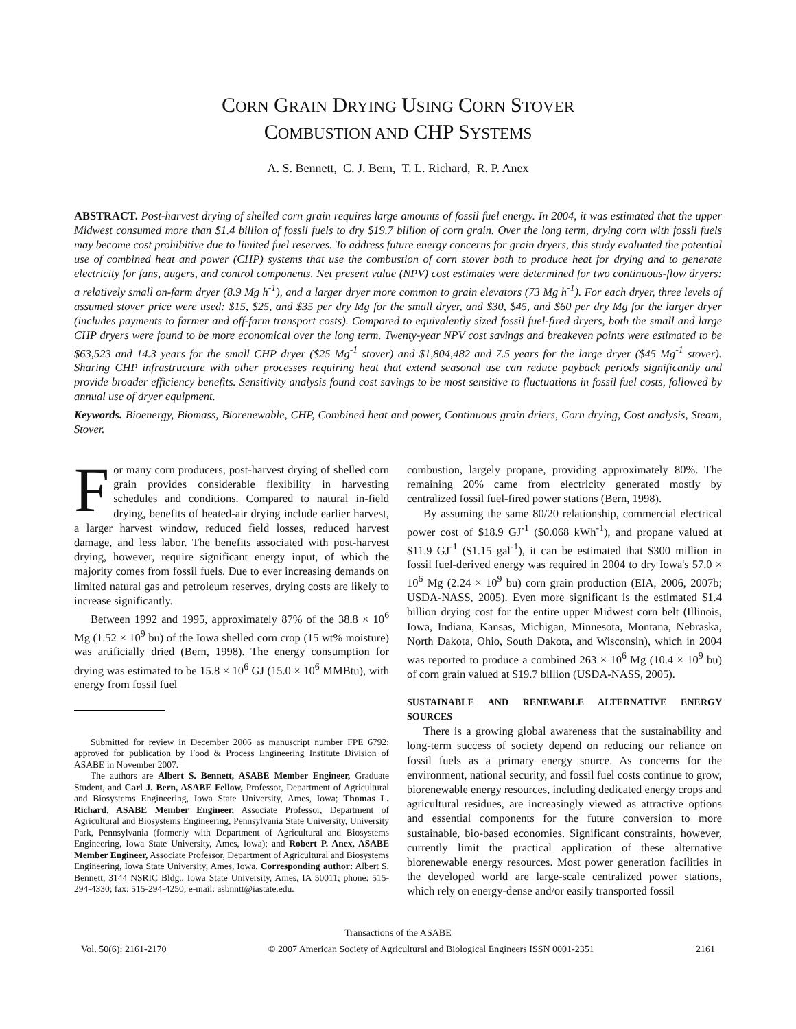CORN GRAIN DRYING USING CORN STOVER
COMBUSTION AND CHP SYSTEMS
A. S. Bennett, C. J. Bern, T. L. Richard, R. P. Anex
ABSTRACT. Post-harvest drying of shelled corn grain requires large amounts of fossil fuel energy. In 2004, it was estimated that the upper Midwest consumed more than $1.4 billion of fossil fuels to dry $19.7 billion of corn grain. Over the long term, drying corn with fossil fuels may become cost prohibitive due to limited fuel reserves. To address future energy concerns for grain dryers, this study evaluated the potential use of combined heat and power (CHP) systems that use the combustion of corn stover both to produce heat for drying and to generate electricity for fans, augers, and control components. Net present value (NPV) cost estimates were determined for two continuous-flow dryers: a relatively small on-farm dryer (8.9 Mg h<sup>-1</sup>), and a larger dryer more common to grain elevators (73 Mg h<sup>-1</sup>). For each dryer, three levels of assumed stover price were used: $15, $25, and $35 per dry Mg for the small dryer, and $30, $45, and $60 per dry Mg for the larger dryer (includes payments to farmer and off-farm transport costs). Compared to equivalently sized fossil fuel-fired dryers, both the small and large CHP dryers were found to be more economical over the long term. Twenty-year NPV cost savings and breakeven points were estimated to be $63,523 and 14.3 years for the small CHP dryer ($25 Mg<sup>-1</sup> stover) and $1,804,482 and 7.5 years for the large dryer ($45 Mg<sup>-1</sup> stover). Sharing CHP infrastructure with other processes requiring heat that extend seasonal use can reduce payback periods significantly and provide broader efficiency benefits. Sensitivity analysis found cost savings to be most sensitive to fluctuations in fossil fuel costs, followed by annual use of dryer equipment.
Keywords. Bioenergy, Biomass, Biorenewable, CHP, Combined heat and power, Continuous grain driers, Corn drying, Cost analysis, Steam, Stover.
For many corn producers, post-harvest drying of shelled corn grain provides considerable flexibility in harvesting schedules and conditions. Compared to natural in-field drying, benefits of heated-air drying include earlier harvest, a larger harvest window, reduced field losses, reduced harvest damage, and less labor. The benefits associated with post-harvest drying, however, require significant energy input, of which the majority comes from fossil fuels. Due to ever increasing demands on limited natural gas and petroleum reserves, drying costs are likely to increase significantly.
Between 1992 and 1995, approximately 87% of the 38.8 × 10<sup>6</sup> Mg (1.52 × 10<sup>9</sup> bu) of the Iowa shelled corn crop (15 wt% moisture) was artificially dried (Bern, 1998). The energy consumption for drying was estimated to be 15.8 × 10<sup>6</sup> GJ (15.0 × 10<sup>6</sup> MMBtu), with energy from fossil fuel
Submitted for review in December 2006 as manuscript number FPE 6792; approved for publication by Food & Process Engineering Institute Division of ASABE in November 2007.
The authors are Albert S. Bennett, ASABE Member Engineer, Graduate Student, and Carl J. Bern, ASABE Fellow, Professor, Department of Agricultural and Biosystems Engineering, Iowa State University, Ames, Iowa; Thomas L. Richard, ASABE Member Engineer, Associate Professor, Department of Agricultural and Biosystems Engineering, Pennsylvania State University, University Park, Pennsylvania (formerly with Department of Agricultural and Biosystems Engineering, Iowa State University, Ames, Iowa); and Robert P. Anex, ASABE Member Engineer, Associate Professor, Department of Agricultural and Biosystems Engineering, Iowa State University, Ames, Iowa. Corresponding author: Albert S. Bennett, 3144 NSRIC Bldg., Iowa State University, Ames, IA 50011; phone: 515-294-4330; fax: 515-294-4250; e-mail: asbnntt@iastate.edu.
combustion, largely propane, providing approximately 80%. The remaining 20% came from electricity generated mostly by centralized fossil fuel-fired power stations (Bern, 1998).
By assuming the same 80/20 relationship, commercial electrical power cost of $18.9 GJ<sup>-1</sup> ($0.068 kWh<sup>-1</sup>), and propane valued at $11.9 GJ<sup>-1</sup> ($1.15 gal<sup>-1</sup>), it can be estimated that $300 million in fossil fuel-derived energy was required in 2004 to dry Iowa's 57.0 × 10<sup>6</sup> Mg (2.24 × 10<sup>9</sup> bu) corn grain production (EIA, 2006, 2007b; USDA-NASS, 2005). Even more significant is the estimated $1.4 billion drying cost for the entire upper Midwest corn belt (Illinois, Iowa, Indiana, Kansas, Michigan, Minnesota, Montana, Nebraska, North Dakota, Ohio, South Dakota, and Wisconsin), which in 2004 was reported to produce a combined 263 × 10<sup>6</sup> Mg (10.4 × 10<sup>9</sup> bu) of corn grain valued at $19.7 billion (USDA-NASS, 2005).
SUSTAINABLE AND RENEWABLE ALTERNATIVE ENERGY SOURCES
There is a growing global awareness that the sustainability and long-term success of society depend on reducing our reliance on fossil fuels as a primary energy source. As concerns for the environment, national security, and fossil fuel costs continue to grow, biorenewable energy resources, including dedicated energy crops and agricultural residues, are increasingly viewed as attractive options and essential components for the future conversion to more sustainable, bio-based economies. Significant constraints, however, currently limit the practical application of these alternative biorenewable energy resources. Most power generation facilities in the developed world are large-scale centralized power stations, which rely on energy-dense and/or easily transported fossil
Transactions of the ASABE
Vol. 50(6): 2161-2170 © 2007 American Society of Agricultural and Biological Engineers ISSN 0001-2351 2161